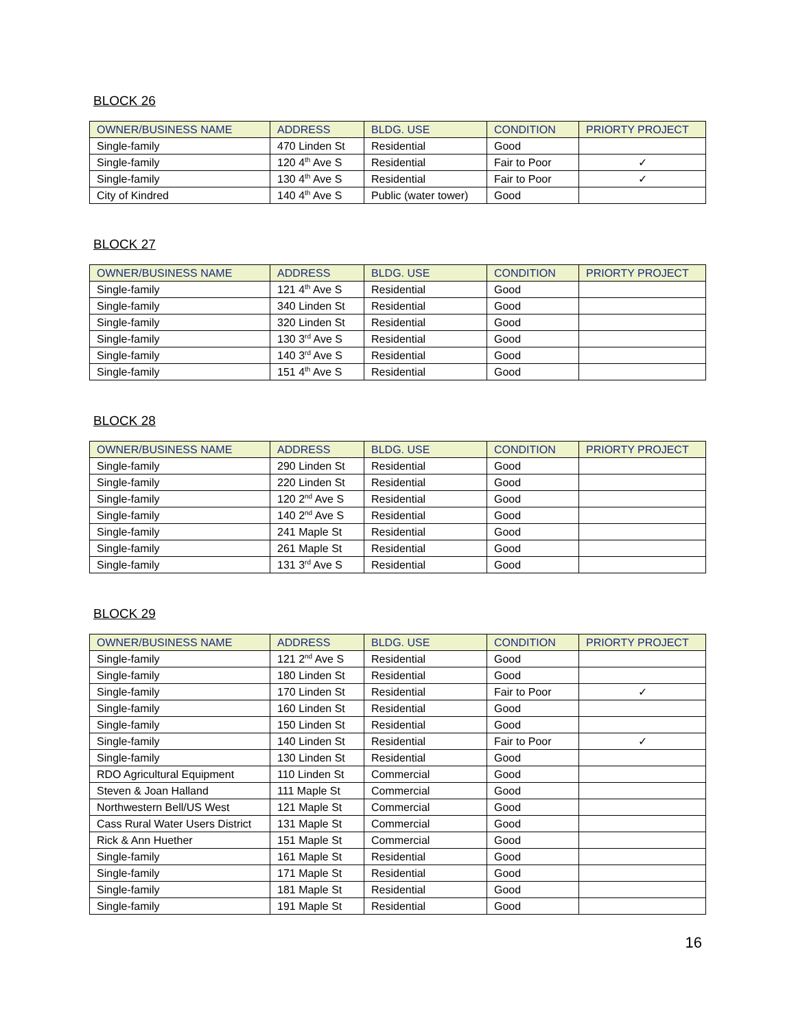BLOCK 26
| OWNER/BUSINESS NAME | ADDRESS | BLDG. USE | CONDITION | PRIORTY PROJECT |
| --- | --- | --- | --- | --- |
| Single-family | 470 Linden St | Residential | Good | |
| Single-family | 120 4<sup>th</sup> Ave S | Residential | Fair to Poor | ✓ |
| Single-family | 130 4<sup>th</sup> Ave S | Residential | Fair to Poor | ✓ |
| City of Kindred | 140 4<sup>th</sup> Ave S | Public (water tower) | Good | |
BLOCK 27
| OWNER/BUSINESS NAME | ADDRESS | BLDG. USE | CONDITION | PRIORTY PROJECT |
| --- | --- | --- | --- | --- |
| Single-family | 121 4<sup>th</sup> Ave S | Residential | Good | |
| Single-family | 340 Linden St | Residential | Good | |
| Single-family | 320 Linden St | Residential | Good | |
| Single-family | 130 3<sup>rd</sup> Ave S | Residential | Good | |
| Single-family | 140 3<sup>rd</sup> Ave S | Residential | Good | |
| Single-family | 151 4<sup>th</sup> Ave S | Residential | Good | |
BLOCK 28
| OWNER/BUSINESS NAME | ADDRESS | BLDG. USE | CONDITION | PRIORTY PROJECT |
| --- | --- | --- | --- | --- |
| Single-family | 290 Linden St | Residential | Good | |
| Single-family | 220 Linden St | Residential | Good | |
| Single-family | 120 2<sup>nd</sup> Ave S | Residential | Good | |
| Single-family | 140 2<sup>nd</sup> Ave S | Residential | Good | |
| Single-family | 241 Maple St | Residential | Good | |
| Single-family | 261 Maple St | Residential | Good | |
| Single-family | 131 3<sup>rd</sup> Ave S | Residential | Good | |
BLOCK 29
| OWNER/BUSINESS NAME | ADDRESS | BLDG. USE | CONDITION | PRIORTY PROJECT |
| --- | --- | --- | --- | --- |
| Single-family | 121 2<sup>nd</sup> Ave S | Residential | Good | |
| Single-family | 180 Linden St | Residential | Good | |
| Single-family | 170 Linden St | Residential | Fair to Poor | ✓ |
| Single-family | 160 Linden St | Residential | Good | |
| Single-family | 150 Linden St | Residential | Good | |
| Single-family | 140 Linden St | Residential | Fair to Poor | ✓ |
| Single-family | 130 Linden St | Residential | Good | |
| RDO Agricultural Equipment | 110 Linden St | Commercial | Good | |
| Steven & Joan Halland | 111 Maple St | Commercial | Good | |
| Northwestern Bell/US West | 121 Maple St | Commercial | Good | |
| Cass Rural Water Users District | 131 Maple St | Commercial | Good | |
| Rick & Ann Huether | 151 Maple St | Commercial | Good | |
| Single-family | 161 Maple St | Residential | Good | |
| Single-family | 171 Maple St | Residential | Good | |
| Single-family | 181 Maple St | Residential | Good | |
| Single-family | 191 Maple St | Residential | Good | |
16